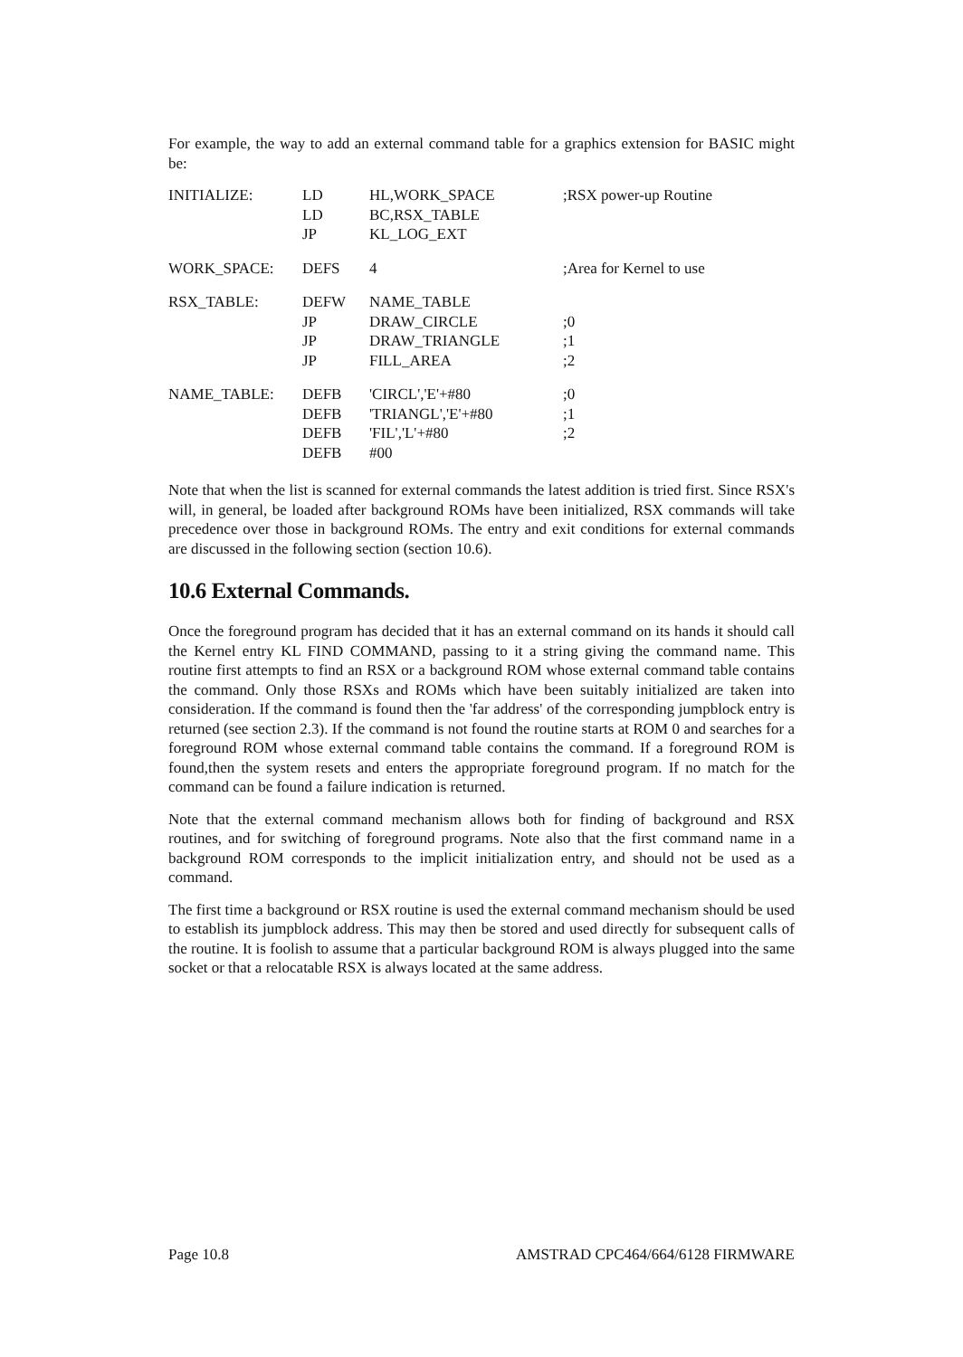For example, the way to add an external command table for a graphics extension for BASIC might be:
| INITIALIZE: | LD | HL,WORK_SPACE | ;RSX power-up Routine |
| | LD | BC,RSX_TABLE | |
| | JP | KL_LOG_EXT | |
| WORK_SPACE: | DEFS | 4 | ;Area for Kernel to use |
| RSX_TABLE: | DEFW | NAME_TABLE | |
| | JP | DRAW_CIRCLE | ;0 |
| | JP | DRAW_TRIANGLE | ;1 |
| | JP | FILL_AREA | ;2 |
| NAME_TABLE: | DEFB | 'CIRCL','E'+#80 | ;0 |
| | DEFB | 'TRIANGL','E'+#80 | ;1 |
| | DEFB | 'FIL','L'+#80 | ;2 |
| | DEFB | #00 | |
Note that when the list is scanned for external commands the latest addition is tried first. Since RSX's will, in general, be loaded after background ROMs have been initialized, RSX commands will take precedence over those in background ROMs. The entry and exit conditions for external commands are discussed in the following section (section 10.6).
10.6 External Commands.
Once the foreground program has decided that it has an external command on its hands it should call the Kernel entry KL FIND COMMAND, passing to it a string giving the command name. This routine first attempts to find an RSX or a background ROM whose external command table contains the command. Only those RSXs and ROMs which have been suitably initialized are taken into consideration. If the command is found then the 'far address' of the corresponding jumpblock entry is returned (see section 2.3). If the command is not found the routine starts at ROM 0 and searches for a foreground ROM whose external command table contains the command. If a foreground ROM is found,then the system resets and enters the appropriate foreground program. If no match for the command can be found a failure indication is returned.
Note that the external command mechanism allows both for finding of background and RSX routines, and for switching of foreground programs. Note also that the first command name in a background ROM corresponds to the implicit initialization entry, and should not be used as a command.
The first time a background or RSX routine is used the external command mechanism should be used to establish its jumpblock address. This may then be stored and used directly for subsequent calls of the routine. It is foolish to assume that a particular background ROM is always plugged into the same socket or that a relocatable RSX is always located at the same address.
Page 10.8 AMSTRAD CPC464/664/6128 FIRMWARE